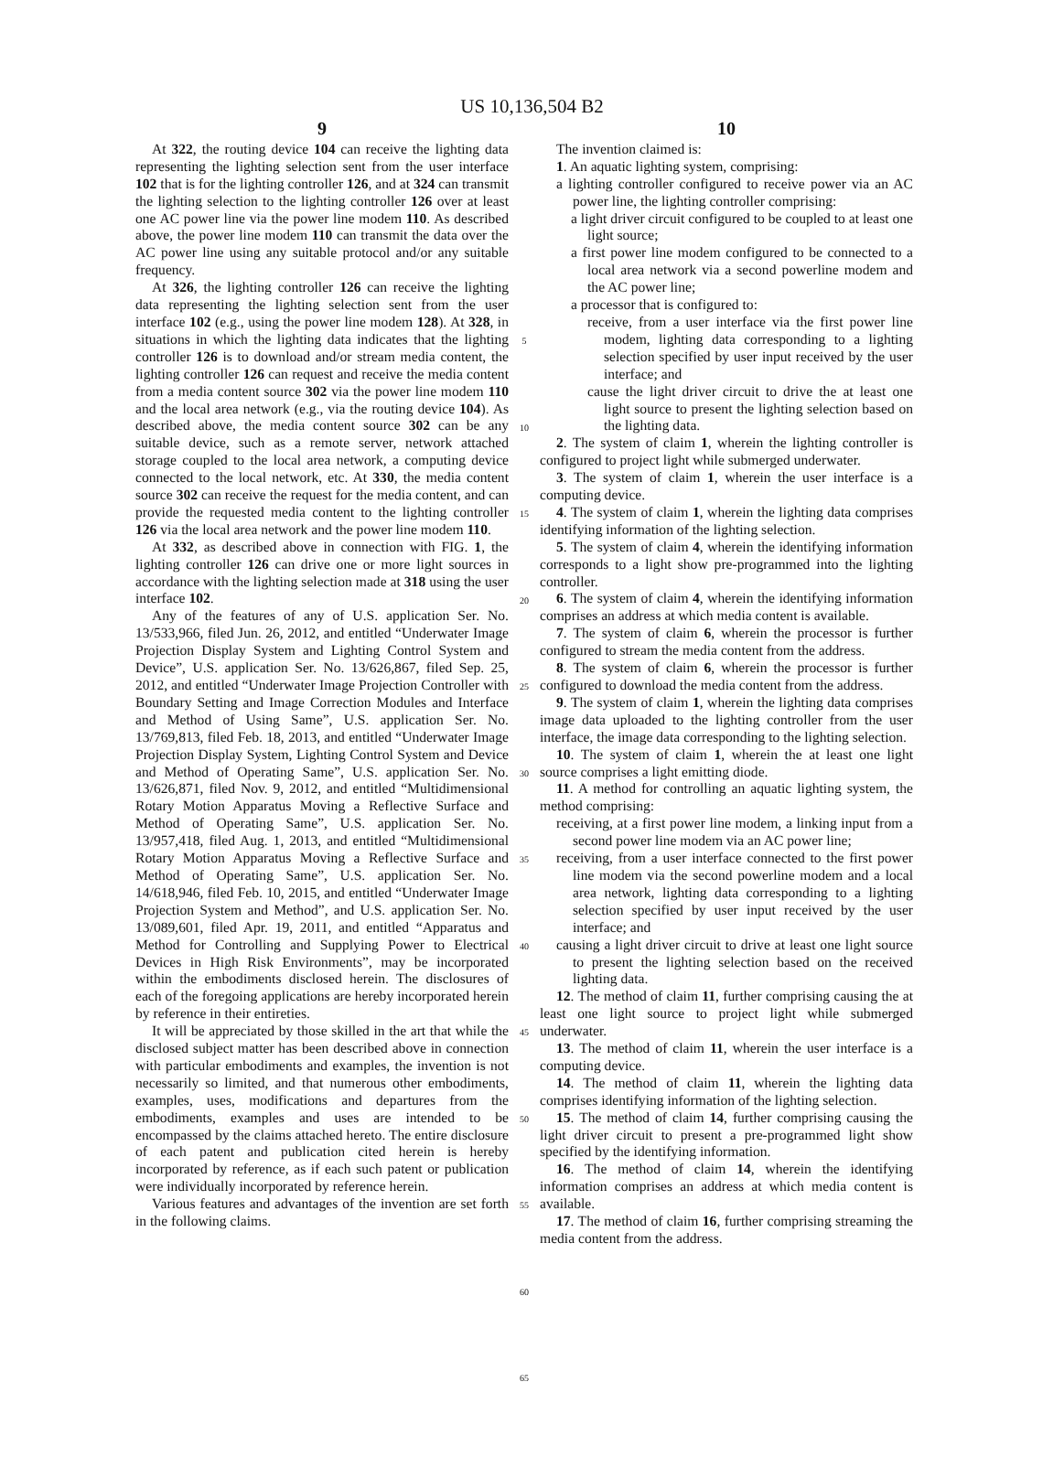US 10,136,504 B2
9
At 322, the routing device 104 can receive the lighting data representing the lighting selection sent from the user interface 102 that is for the lighting controller 126, and at 324 can transmit the lighting selection to the lighting controller 126 over at least one AC power line via the power line modem 110. As described above, the power line modem 110 can transmit the data over the AC power line using any suitable protocol and/or any suitable frequency.
At 326, the lighting controller 126 can receive the lighting data representing the lighting selection sent from the user interface 102 (e.g., using the power line modem 128). At 328, in situations in which the lighting data indicates that the lighting controller 126 is to download and/or stream media content, the lighting controller 126 can request and receive the media content from a media content source 302 via the power line modem 110 and the local area network (e.g., via the routing device 104). As described above, the media content source 302 can be any suitable device, such as a remote server, network attached storage coupled to the local area network, a computing device connected to the local network, etc. At 330, the media content source 302 can receive the request for the media content, and can provide the requested media content to the lighting controller 126 via the local area network and the power line modem 110.
At 332, as described above in connection with FIG. 1, the lighting controller 126 can drive one or more light sources in accordance with the lighting selection made at 318 using the user interface 102.
Any of the features of any of U.S. application Ser. No. 13/533,966, filed Jun. 26, 2012, and entitled “Underwater Image Projection Display System and Lighting Control System and Device”, U.S. application Ser. No. 13/626,867, filed Sep. 25, 2012, and entitled “Underwater Image Projection Controller with Boundary Setting and Image Correction Modules and Interface and Method of Using Same”, U.S. application Ser. No. 13/769,813, filed Feb. 18, 2013, and entitled “Underwater Image Projection Display System, Lighting Control System and Device and Method of Operating Same”, U.S. application Ser. No. 13/626,871, filed Nov. 9, 2012, and entitled “Multidimensional Rotary Motion Apparatus Moving a Reflective Surface and Method of Operating Same”, U.S. application Ser. No. 13/957,418, filed Aug. 1, 2013, and entitled “Multidimensional Rotary Motion Apparatus Moving a Reflective Surface and Method of Operating Same”, U.S. application Ser. No. 14/618,946, filed Feb. 10, 2015, and entitled “Underwater Image Projection System and Method”, and U.S. application Ser. No. 13/089,601, filed Apr. 19, 2011, and entitled “Apparatus and Method for Controlling and Supplying Power to Electrical Devices in High Risk Environments”, may be incorporated within the embodiments disclosed herein. The disclosures of each of the foregoing applications are hereby incorporated herein by reference in their entireties.
It will be appreciated by those skilled in the art that while the disclosed subject matter has been described above in connection with particular embodiments and examples, the invention is not necessarily so limited, and that numerous other embodiments, examples, uses, modifications and departures from the embodiments, examples and uses are intended to be encompassed by the claims attached hereto. The entire disclosure of each patent and publication cited herein is hereby incorporated by reference, as if each such patent or publication were individually incorporated by reference herein.
Various features and advantages of the invention are set forth in the following claims.
5
10
15
20
25
30
35
40
45
50
55
60
65
10
The invention claimed is:
1. An aquatic lighting system, comprising:
a lighting controller configured to receive power via an AC power line, the lighting controller comprising:
a light driver circuit configured to be coupled to at least one light source;
a first power line modem configured to be connected to a local area network via a second powerline modem and the AC power line;
a processor that is configured to:
receive, from a user interface via the first power line modem, lighting data corresponding to a lighting selection specified by user input received by the user interface; and
cause the light driver circuit to drive the at least one light source to present the lighting selection based on the lighting data.
2. The system of claim 1, wherein the lighting controller is configured to project light while submerged underwater.
3. The system of claim 1, wherein the user interface is a computing device.
4. The system of claim 1, wherein the lighting data comprises identifying information of the lighting selection.
5. The system of claim 4, wherein the identifying information corresponds to a light show pre-programmed into the lighting controller.
6. The system of claim 4, wherein the identifying information comprises an address at which media content is available.
7. The system of claim 6, wherein the processor is further configured to stream the media content from the address.
8. The system of claim 6, wherein the processor is further configured to download the media content from the address.
9. The system of claim 1, wherein the lighting data comprises image data uploaded to the lighting controller from the user interface, the image data corresponding to the lighting selection.
10. The system of claim 1, wherein the at least one light source comprises a light emitting diode.
11. A method for controlling an aquatic lighting system, the method comprising:
receiving, at a first power line modem, a linking input from a second power line modem via an AC power line;
receiving, from a user interface connected to the first power line modem via the second powerline modem and a local area network, lighting data corresponding to a lighting selection specified by user input received by the user interface; and
causing a light driver circuit to drive at least one light source to present the lighting selection based on the received lighting data.
12. The method of claim 11, further comprising causing the at least one light source to project light while submerged underwater.
13. The method of claim 11, wherein the user interface is a computing device.
14. The method of claim 11, wherein the lighting data comprises identifying information of the lighting selection.
15. The method of claim 14, further comprising causing the light driver circuit to present a pre-programmed light show specified by the identifying information.
16. The method of claim 14, wherein the identifying information comprises an address at which media content is available.
17. The method of claim 16, further comprising streaming the media content from the address.